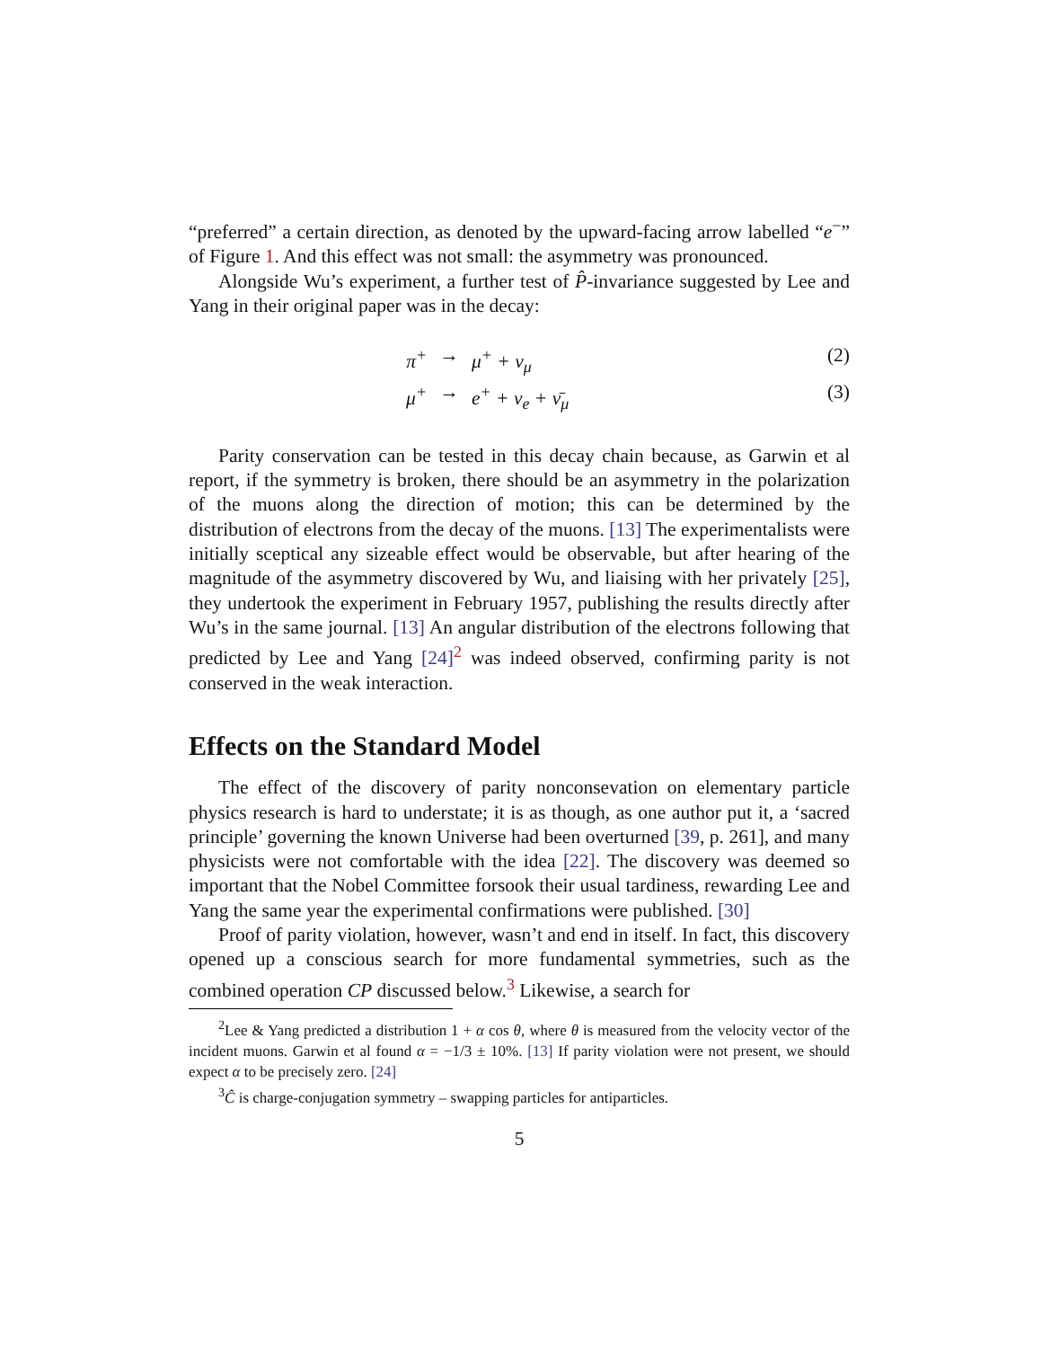“preferred” a certain direction, as denoted by the upward-facing arrow labelled “e<sup>−</sup>” of Figure 1. And this effect was not small: the asymmetry was pronounced.
Alongside Wu’s experiment, a further test of P̂-invariance suggested by Lee and Yang in their original paper was in the decay:
π<sup>+</sup> → μ<sup>+</sup> + ν<sub>μ</sub> (2)
μ<sup>+</sup> → e<sup>+</sup> + ν<sub>e</sub> + ν̄<sub>μ</sub> (3)
Parity conservation can be tested in this decay chain because, as Garwin et al report, if the symmetry is broken, there should be an asymmetry in the polarization of the muons along the direction of motion; this can be determined by the distribution of electrons from the decay of the muons. [13] The experimentalists were initially sceptical any sizeable effect would be observable, but after hearing of the magnitude of the asymmetry discovered by Wu, and liaising with her privately [25], they undertook the experiment in February 1957, publishing the results directly after Wu’s in the same journal. [13] An angular distribution of the electrons following that predicted by Lee and Yang [24]<sup>2</sup> was indeed observed, confirming parity is not conserved in the weak interaction.
Effects on the Standard Model
The effect of the discovery of parity nonconsevation on elementary particle physics research is hard to understate; it is as though, as one author put it, a ‘sacred principle’ governing the known Universe had been overturned [39, p. 261], and many physicists were not comfortable with the idea [22]. The discovery was deemed so important that the Nobel Committee forsook their usual tardiness, rewarding Lee and Yang the same year the experimental confirmations were published. [30]
Proof of parity violation, however, wasn’t and end in itself. In fact, this discovery opened up a conscious search for more fundamental symmetries, such as the combined operation CP discussed below.<sup>3</sup> Likewise, a search for
<sup>2</sup> Lee & Yang predicted a distribution 1 + α cos θ, where θ is measured from the velocity vector of the incident muons. Garwin et al found α = −1/3 ± 10%. [13] If parity violation were not present, we should expect α to be precisely zero. [24]
<sup>3</sup> Ĉ is charge-conjugation symmetry – swapping particles for antiparticles.
5